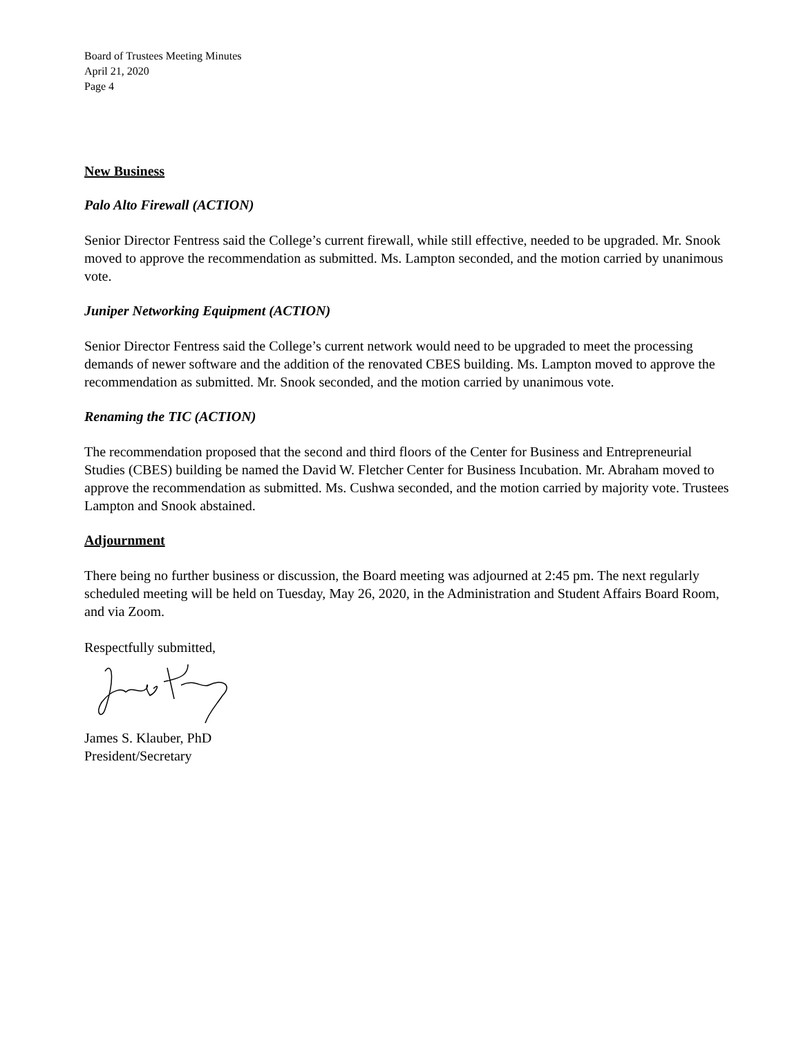Board of Trustees Meeting Minutes
April 21, 2020
Page 4
New Business
Palo Alto Firewall (ACTION)
Senior Director Fentress said the College’s current firewall, while still effective, needed to be upgraded. Mr. Snook moved to approve the recommendation as submitted. Ms. Lampton seconded, and the motion carried by unanimous vote.
Juniper Networking Equipment (ACTION)
Senior Director Fentress said the College’s current network would need to be upgraded to meet the processing demands of newer software and the addition of the renovated CBES building. Ms. Lampton moved to approve the recommendation as submitted. Mr. Snook seconded, and the motion carried by unanimous vote.
Renaming the TIC (ACTION)
The recommendation proposed that the second and third floors of the Center for Business and Entrepreneurial Studies (CBES) building be named the David W. Fletcher Center for Business Incubation. Mr. Abraham moved to approve the recommendation as submitted. Ms. Cushwa seconded, and the motion carried by majority vote. Trustees Lampton and Snook abstained.
Adjournment
There being no further business or discussion, the Board meeting was adjourned at 2:45 pm. The next regularly scheduled meeting will be held on Tuesday, May 26, 2020, in the Administration and Student Affairs Board Room, and via Zoom.
Respectfully submitted,
James S. Klauber, PhD
President/Secretary